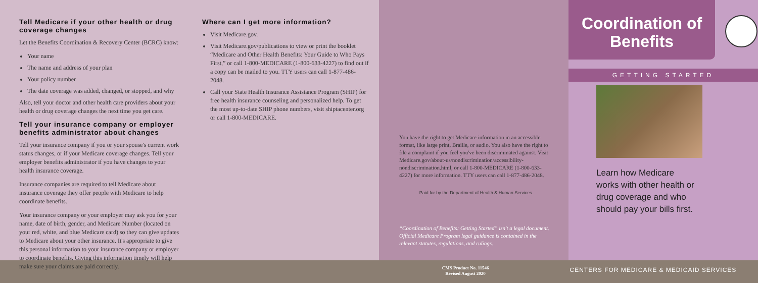Tell Medicare if your other health or drug coverage changes
Let the Benefits Coordination & Recovery Center (BCRC) know:
Your name
The name and address of your plan
Your policy number
The date coverage was added, changed, or stopped, and why
Also, tell your doctor and other health care providers about your health or drug coverage changes the next time you get care.
Tell your insurance company or employer benefits administrator about changes
Tell your insurance company if you or your spouse's current work status changes, or if your Medicare coverage changes. Tell your employer benefits administrator if you have changes to your health insurance coverage.
Insurance companies are required to tell Medicare about insurance coverage they offer people with Medicare to help coordinate benefits.
Your insurance company or your employer may ask you for your name, date of birth, gender, and Medicare Number (located on your red, white, and blue Medicare card) so they can give updates to Medicare about your other insurance. It's appropriate to give this personal information to your insurance company or employer to coordinate benefits. Giving this information timely will help make sure your claims are paid correctly.
Where can I get more information?
Visit Medicare.gov.
Visit Medicare.gov/publications to view or print the booklet “Medicare and Other Health Benefits: Your Guide to Who Pays First,” or call 1-800-MEDICARE (1-800-633-4227) to find out if a copy can be mailed to you. TTY users can call 1-877-486-2048.
Call your State Health Insurance Assistance Program (SHIP) for free health insurance counseling and personalized help. To get the most up-to-date SHIP phone numbers, visit shiptacenter.org or call 1-800-MEDICARE.
You have the right to get Medicare information in an accessible format, like large print, Braille, or audio. You also have the right to file a complaint if you feel you've been discriminated against. Visit Medicare.gov/about-us/nondiscrimination/accessibility-nondiscrimination.html, or call 1-800-MEDICARE (1-800-633-4227) for more information. TTY users can call 1-877-486-2048.
Paid for by the Department of Health & Human Services.
“Coordination of Benefits: Getting Started” isn't a legal document. Official Medicare Program legal guidance is contained in the relevant statutes, regulations, and rulings.
Coordination of Benefits
GETTING STARTED
Learn how Medicare works with other health or drug coverage and who should pay your bills first.
CMS Product No. 11546
Revised August 2020
CENTERS FOR MEDICARE & MEDICAID SERVICES